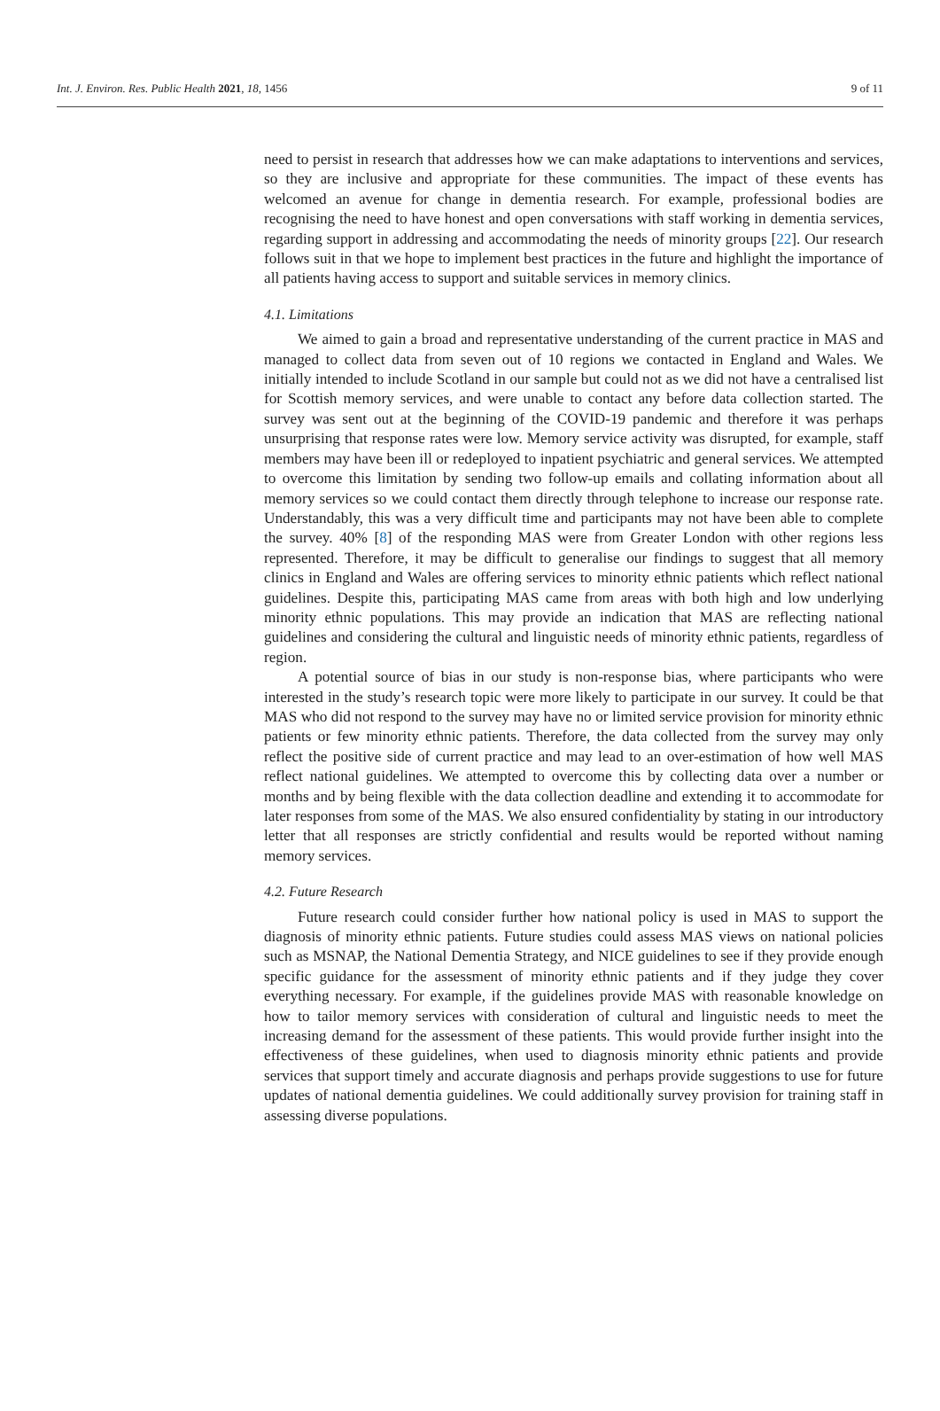Int. J. Environ. Res. Public Health 2021, 18, 1456 9 of 11
need to persist in research that addresses how we can make adaptations to interventions and services, so they are inclusive and appropriate for these communities. The impact of these events has welcomed an avenue for change in dementia research. For example, professional bodies are recognising the need to have honest and open conversations with staff working in dementia services, regarding support in addressing and accommodating the needs of minority groups [22]. Our research follows suit in that we hope to implement best practices in the future and highlight the importance of all patients having access to support and suitable services in memory clinics.
4.1. Limitations
We aimed to gain a broad and representative understanding of the current practice in MAS and managed to collect data from seven out of 10 regions we contacted in England and Wales. We initially intended to include Scotland in our sample but could not as we did not have a centralised list for Scottish memory services, and were unable to contact any before data collection started. The survey was sent out at the beginning of the COVID-19 pandemic and therefore it was perhaps unsurprising that response rates were low. Memory service activity was disrupted, for example, staff members may have been ill or redeployed to inpatient psychiatric and general services. We attempted to overcome this limitation by sending two follow-up emails and collating information about all memory services so we could contact them directly through telephone to increase our response rate. Understandably, this was a very difficult time and participants may not have been able to complete the survey. 40% [8] of the responding MAS were from Greater London with other regions less represented. Therefore, it may be difficult to generalise our findings to suggest that all memory clinics in England and Wales are offering services to minority ethnic patients which reflect national guidelines. Despite this, participating MAS came from areas with both high and low underlying minority ethnic populations. This may provide an indication that MAS are reflecting national guidelines and considering the cultural and linguistic needs of minority ethnic patients, regardless of region.
A potential source of bias in our study is non-response bias, where participants who were interested in the study’s research topic were more likely to participate in our survey. It could be that MAS who did not respond to the survey may have no or limited service provision for minority ethnic patients or few minority ethnic patients. Therefore, the data collected from the survey may only reflect the positive side of current practice and may lead to an over-estimation of how well MAS reflect national guidelines. We attempted to overcome this by collecting data over a number or months and by being flexible with the data collection deadline and extending it to accommodate for later responses from some of the MAS. We also ensured confidentiality by stating in our introductory letter that all responses are strictly confidential and results would be reported without naming memory services.
4.2. Future Research
Future research could consider further how national policy is used in MAS to support the diagnosis of minority ethnic patients. Future studies could assess MAS views on national policies such as MSNAP, the National Dementia Strategy, and NICE guidelines to see if they provide enough specific guidance for the assessment of minority ethnic patients and if they judge they cover everything necessary. For example, if the guidelines provide MAS with reasonable knowledge on how to tailor memory services with consideration of cultural and linguistic needs to meet the increasing demand for the assessment of these patients. This would provide further insight into the effectiveness of these guidelines, when used to diagnosis minority ethnic patients and provide services that support timely and accurate diagnosis and perhaps provide suggestions to use for future updates of national dementia guidelines. We could additionally survey provision for training staff in assessing diverse populations.